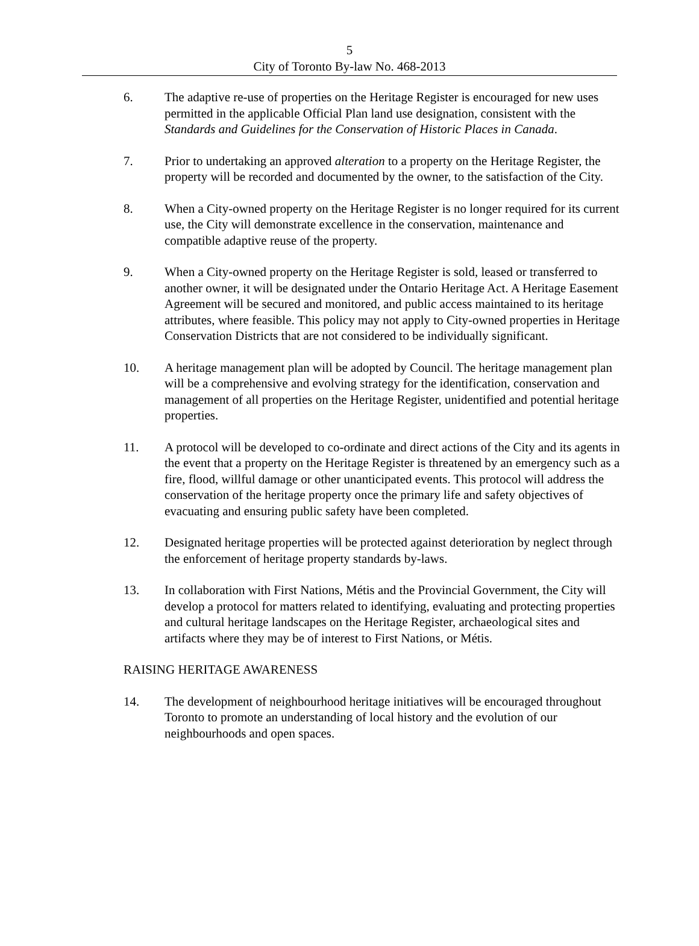5
City of Toronto By-law No. 468-2013
6. The adaptive re-use of properties on the Heritage Register is encouraged for new uses permitted in the applicable Official Plan land use designation, consistent with the Standards and Guidelines for the Conservation of Historic Places in Canada.
7. Prior to undertaking an approved alteration to a property on the Heritage Register, the property will be recorded and documented by the owner, to the satisfaction of the City.
8. When a City-owned property on the Heritage Register is no longer required for its current use, the City will demonstrate excellence in the conservation, maintenance and compatible adaptive reuse of the property.
9. When a City-owned property on the Heritage Register is sold, leased or transferred to another owner, it will be designated under the Ontario Heritage Act. A Heritage Easement Agreement will be secured and monitored, and public access maintained to its heritage attributes, where feasible. This policy may not apply to City-owned properties in Heritage Conservation Districts that are not considered to be individually significant.
10. A heritage management plan will be adopted by Council. The heritage management plan will be a comprehensive and evolving strategy for the identification, conservation and management of all properties on the Heritage Register, unidentified and potential heritage properties.
11. A protocol will be developed to co-ordinate and direct actions of the City and its agents in the event that a property on the Heritage Register is threatened by an emergency such as a fire, flood, willful damage or other unanticipated events. This protocol will address the conservation of the heritage property once the primary life and safety objectives of evacuating and ensuring public safety have been completed.
12. Designated heritage properties will be protected against deterioration by neglect through the enforcement of heritage property standards by-laws.
13. In collaboration with First Nations, Métis and the Provincial Government, the City will develop a protocol for matters related to identifying, evaluating and protecting properties and cultural heritage landscapes on the Heritage Register, archaeological sites and artifacts where they may be of interest to First Nations, or Métis.
RAISING HERITAGE AWARENESS
14. The development of neighbourhood heritage initiatives will be encouraged throughout Toronto to promote an understanding of local history and the evolution of our neighbourhoods and open spaces.